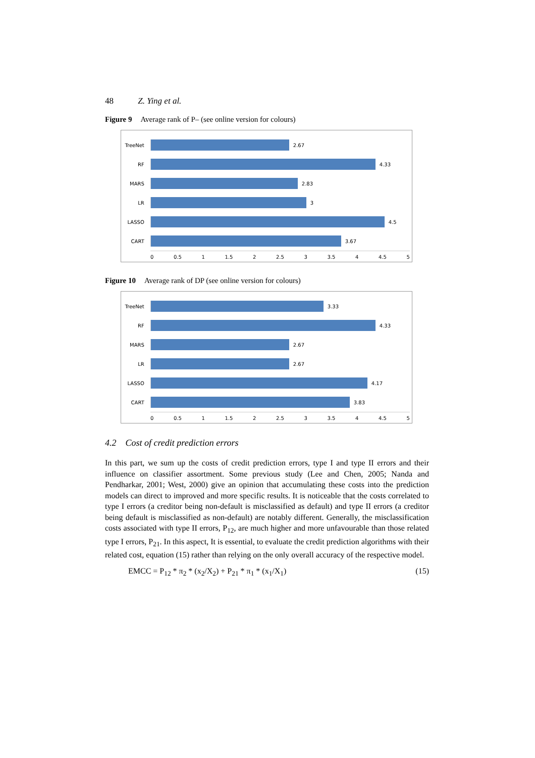48 Z. Ying et al.
Figure 9 Average rank of P– (see online version for colours)
TreeNet 2.67
RF 4.33
MARS 2.83
LR 3
LASSO 4.5
CART 3.67
0 0.5 1 1.5 2 2.5 3 3.5 4 4.5 5
Figure 10 Average rank of DP (see online version for colours)
TreeNet 3.33
RF 4.33
MARS 2.67
LR 2.67
LASSO 4.17
CART 3.83
0 0.5 1 1.5 2 2.5 3 3.5 4 4.5 5
4.2 Cost of credit prediction errors
In this part, we sum up the costs of credit prediction errors, type I and type II errors and their influence on classifier assortment. Some previous study (Lee and Chen, 2005; Nanda and Pendharkar, 2001; West, 2000) give an opinion that accumulating these costs into the prediction models can direct to improved and more specific results. It is noticeable that the costs correlated to type I errors (a creditor being non-default is misclassified as default) and type II errors (a creditor being default is misclassified as non-default) are notably different. Generally, the misclassification costs associated with type II errors, P<sub>12</sub>, are much higher and more unfavourable than those related type I errors, P<sub>21</sub>. In this aspect, It is essential, to evaluate the credit prediction algorithms with their related cost, equation (15) rather than relying on the only overall accuracy of the respective model.
EMCC = P<sub>12</sub> * π<sub>2</sub> * (x<sub>2</sub>/X<sub>2</sub>) + P<sub>21</sub> * π<sub>1</sub> * (x<sub>1</sub>/X<sub>1</sub>) (15)